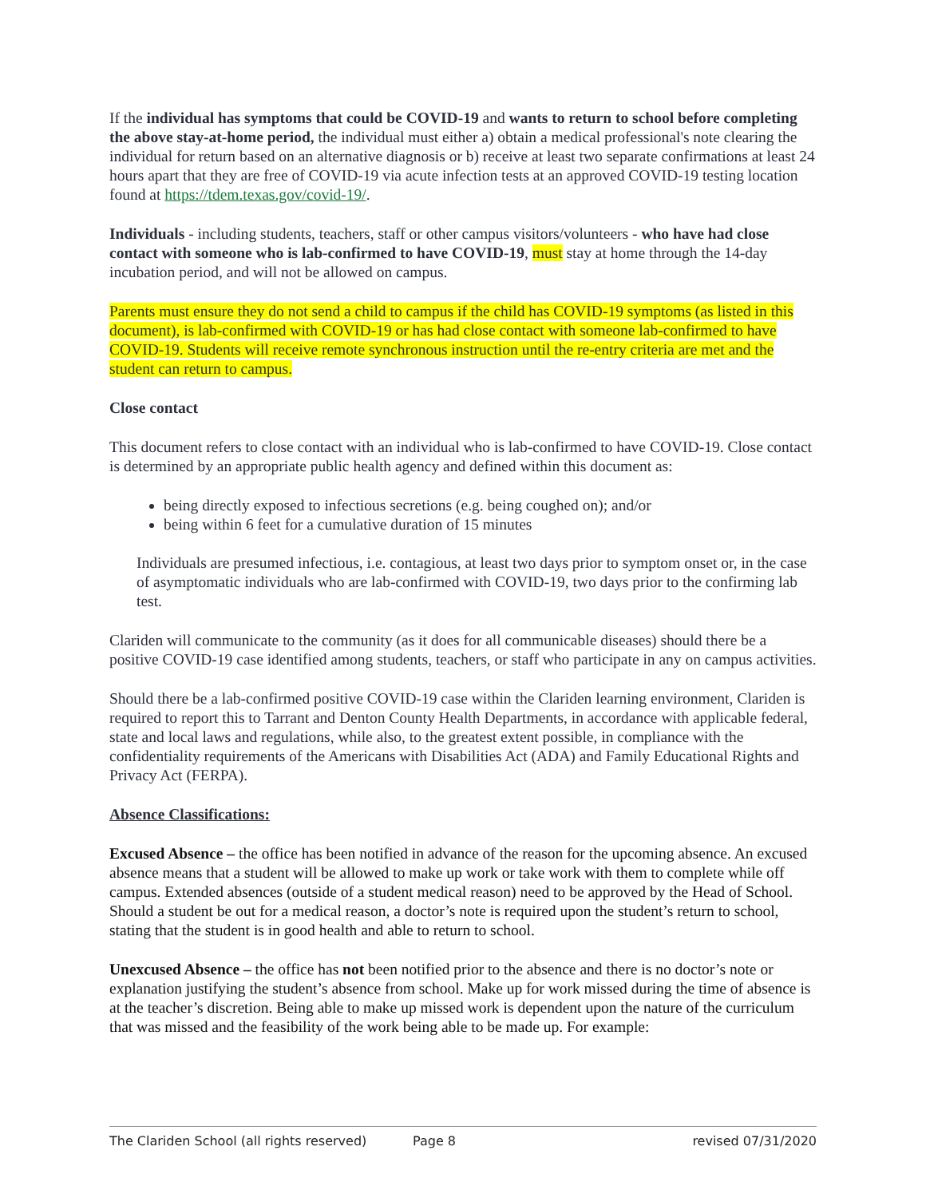If the individual has symptoms that could be COVID-19 and wants to return to school before completing the above stay-at-home period, the individual must either a) obtain a medical professional's note clearing the individual for return based on an alternative diagnosis or b) receive at least two separate confirmations at least 24 hours apart that they are free of COVID-19 via acute infection tests at an approved COVID-19 testing location found at https://tdem.texas.gov/covid-19/.
Individuals - including students, teachers, staff or other campus visitors/volunteers - who have had close contact with someone who is lab-confirmed to have COVID-19, must stay at home through the 14-day incubation period, and will not be allowed on campus.
Parents must ensure they do not send a child to campus if the child has COVID-19 symptoms (as listed in this document), is lab-confirmed with COVID-19 or has had close contact with someone lab-confirmed to have COVID-19. Students will receive remote synchronous instruction until the re-entry criteria are met and the student can return to campus.
Close contact
This document refers to close contact with an individual who is lab-confirmed to have COVID-19. Close contact is determined by an appropriate public health agency and defined within this document as:
being directly exposed to infectious secretions (e.g. being coughed on); and/or
being within 6 feet for a cumulative duration of 15 minutes
Individuals are presumed infectious, i.e. contagious, at least two days prior to symptom onset or, in the case of asymptomatic individuals who are lab-confirmed with COVID-19, two days prior to the confirming lab test.
Clariden will communicate to the community (as it does for all communicable diseases) should there be a positive COVID-19 case identified among students, teachers, or staff who participate in any on campus activities.
Should there be a lab-confirmed positive COVID-19 case within the Clariden learning environment, Clariden is required to report this to Tarrant and Denton County Health Departments, in accordance with applicable federal, state and local laws and regulations, while also, to the greatest extent possible, in compliance with the confidentiality requirements of the Americans with Disabilities Act (ADA) and Family Educational Rights and Privacy Act (FERPA).
Absence Classifications:
Excused Absence – the office has been notified in advance of the reason for the upcoming absence. An excused absence means that a student will be allowed to make up work or take work with them to complete while off campus. Extended absences (outside of a student medical reason) need to be approved by the Head of School. Should a student be out for a medical reason, a doctor’s note is required upon the student’s return to school, stating that the student is in good health and able to return to school.
Unexcused Absence – the office has not been notified prior to the absence and there is no doctor’s note or explanation justifying the student’s absence from school. Make up for work missed during the time of absence is at the teacher’s discretion. Being able to make up missed work is dependent upon the nature of the curriculum that was missed and the feasibility of the work being able to be made up. For example:
The Clariden School (all rights reserved) Page 8 revised 07/31/2020